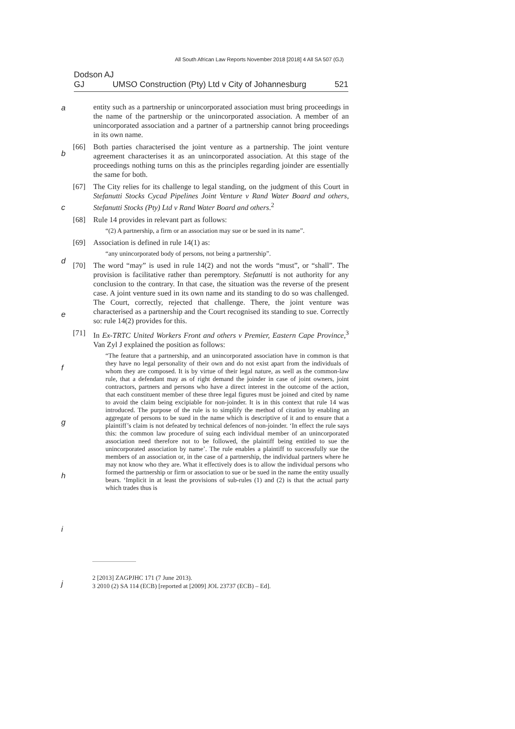All South African Law Reports November 2018 [2018] 4 All SA 507 (GJ)
Dodson AJ
GJ UMSO Construction (Pty) Ltd v City of Johannesburg 521
a
b
c
d
e
f
g
h
i
j
entity such as a partnership or unincorporated association must bring proceedings in the name of the partnership or the unincorporated association. A member of an unincorporated association and a partner of a partnership cannot bring proceedings in its own name.
[66] Both parties characterised the joint venture as a partnership. The joint venture agreement characterises it as an unincorporated association. At this stage of the proceedings nothing turns on this as the principles regarding joinder are essentially the same for both.
[67] The City relies for its challenge to legal standing, on the judgment of this Court in Stefanutti Stocks Cycad Pipelines Joint Venture v Rand Water Board and others, Stefanutti Stocks (Pty) Ltd v Rand Water Board and others.<sup>2</sup>
[68] Rule 14 provides in relevant part as follows:
“(2) A partnership, a firm or an association may sue or be sued in its name”.
[69] Association is defined in rule 14(1) as:
“any unincorporated body of persons, not being a partnership”.
[70] The word “may” is used in rule 14(2) and not the words “must”, or “shall”. The provision is facilitative rather than peremptory. Stefanutti is not authority for any conclusion to the contrary. In that case, the situation was the reverse of the present case. A joint venture sued in its own name and its standing to do so was challenged. The Court, correctly, rejected that challenge. There, the joint venture was characterised as a partnership and the Court recognised its standing to sue. Correctly so: rule 14(2) provides for this.
[71] In Ex-TRTC United Workers Front and others v Premier, Eastern Cape Province,<sup>3</sup> Van Zyl J explained the position as follows:
“The feature that a partnership, and an unincorporated association have in common is that they have no legal personality of their own and do not exist apart from the individuals of whom they are composed. It is by virtue of their legal nature, as well as the common-law rule, that a defendant may as of right demand the joinder in case of joint owners, joint contractors, partners and persons who have a direct interest in the outcome of the action, that each constituent member of these three legal figures must be joined and cited by name to avoid the claim being excipiable for non-joinder. It is in this context that rule 14 was introduced. The purpose of the rule is to simplify the method of citation by enabling an aggregate of persons to be sued in the name which is descriptive of it and to ensure that a plaintiff’s claim is not defeated by technical defences of non-joinder. ‘In effect the rule says this: the common law procedure of suing each individual member of an unincorporated association need therefore not to be followed, the plaintiff being entitled to sue the unincorporated association by name’. The rule enables a plaintiff to successfully sue the members of an association or, in the case of a partnership, the individual partners where he may not know who they are. What it effectively does is to allow the individual persons who formed the partnership or firm or association to sue or be sued in the name the entity usually bears. ‘Implicit in at least the provisions of sub-rules (1) and (2) is that the actual party which trades thus is
2 [2013] ZAGPJHC 171 (7 June 2013).
3 2010 (2) SA 114 (ECB) [reported at [2009] JOL 23737 (ECB) – Ed].